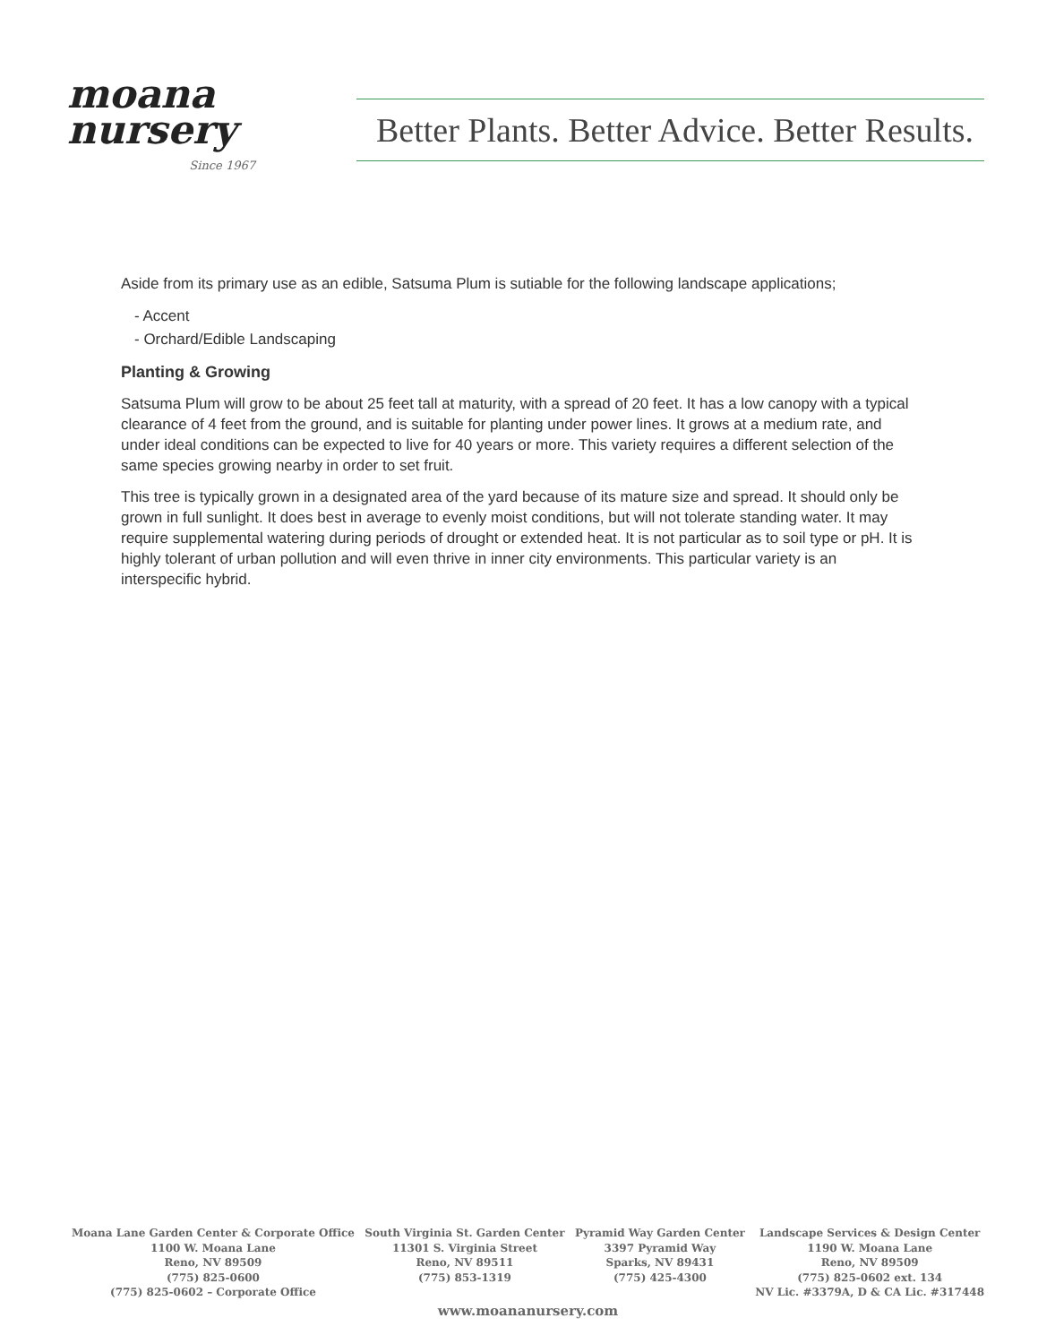moana
nursery
Since 1967
Better Plants. Better Advice. Better Results.
Aside from its primary use as an edible, Satsuma Plum is sutiable for the following landscape applications;
- Accent
- Orchard/Edible Landscaping
Planting & Growing
Satsuma Plum will grow to be about 25 feet tall at maturity, with a spread of 20 feet. It has a low canopy with a typical clearance of 4 feet from the ground, and is suitable for planting under power lines. It grows at a medium rate, and under ideal conditions can be expected to live for 40 years or more. This variety requires a different selection of the same species growing nearby in order to set fruit.
This tree is typically grown in a designated area of the yard because of its mature size and spread. It should only be grown in full sunlight. It does best in average to evenly moist conditions, but will not tolerate standing water. It may require supplemental watering during periods of drought or extended heat. It is not particular as to soil type or pH. It is highly tolerant of urban pollution and will even thrive in inner city environments. This particular variety is an interspecific hybrid.
Moana Lane Garden Center & Corporate Office
1100 W. Moana Lane
Reno, NV 89509
(775) 825-0600
(775) 825-0602 – Corporate Office
South Virginia St. Garden Center
11301 S. Virginia Street
Reno, NV 89511
(775) 853-1319
Pyramid Way Garden Center
3397 Pyramid Way
Sparks, NV 89431
(775) 425-4300
Landscape Services & Design Center
1190 W. Moana Lane
Reno, NV 89509
(775) 825-0602 ext. 134
NV Lic. #3379A, D & CA Lic. #317448
www.moananursery.com